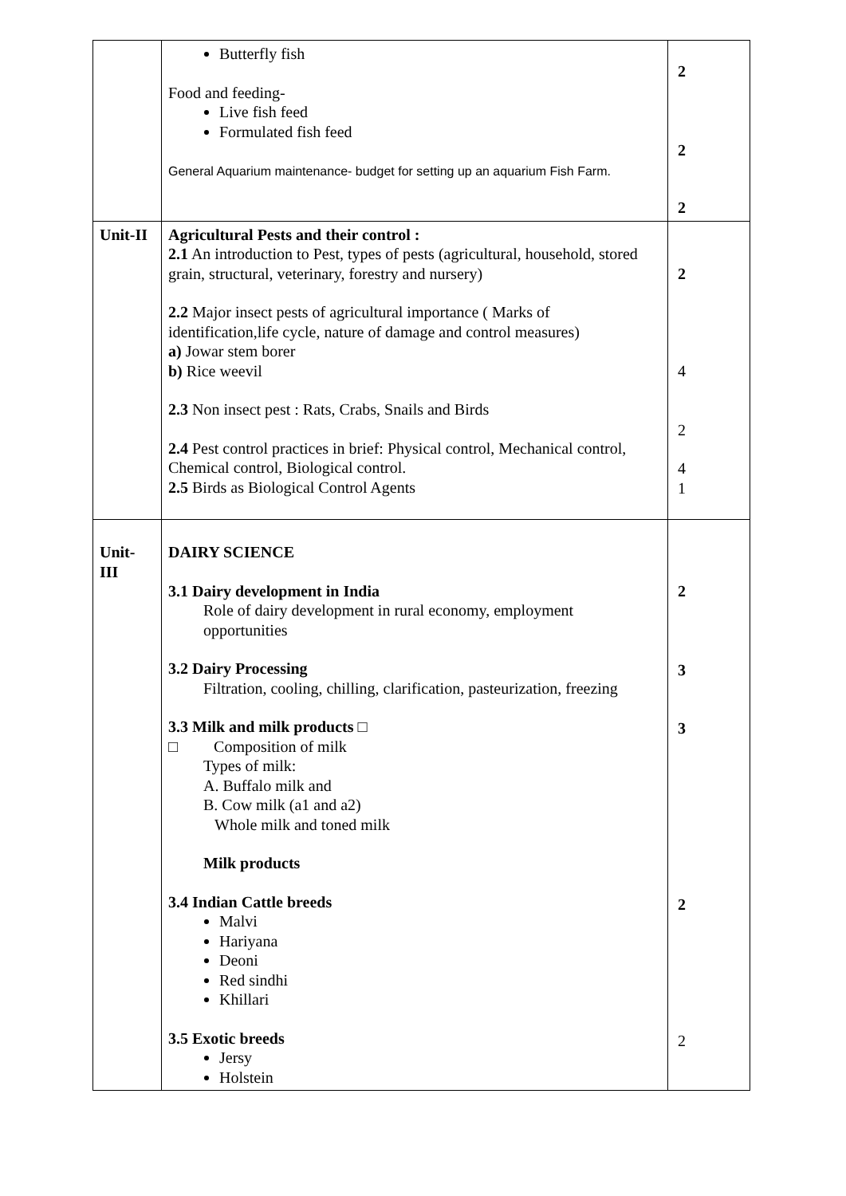| | Butterfly fish Food and feeding- Live fish feed Formulated fish feed General Aquarium maintenance- budget for setting up an aquarium Fish Farm. | 2 2 2 |
| Unit-II | Agricultural Pests and their control : 2.1 An introduction to Pest, types of pests (agricultural, household, stored grain, structural, veterinary, forestry and nursery) 2.2 Major insect pests of agricultural importance ( Marks of identification,life cycle, nature of damage and control measures) a) Jowar stem borer b) Rice weevil 2.3 Non insect pest : Rats, Crabs, Snails and Birds 2.4 Pest control practices in brief: Physical control, Mechanical control, Chemical control, Biological control. 2.5 Birds as Biological Control Agents | 2 4 2 4 1 |
| Unit- III | DAIRY SCIENCE 3.1 Dairy development in India Role of dairy development in rural economy, employment opportunities 3.2 Dairy Processing Filtration, cooling, chilling, clarification, pasteurization, freezing 3.3 Milk and milk products □ □ Composition of milk Types of milk: A. Buffalo milk and B. Cow milk (a1 and a2) Whole milk and toned milk Milk products 3.4 Indian Cattle breeds Malvi Hariyana Deoni Red sindhi Khillari 3.5 Exotic breeds Jersy Holstein | 2 3 3 2 2 |